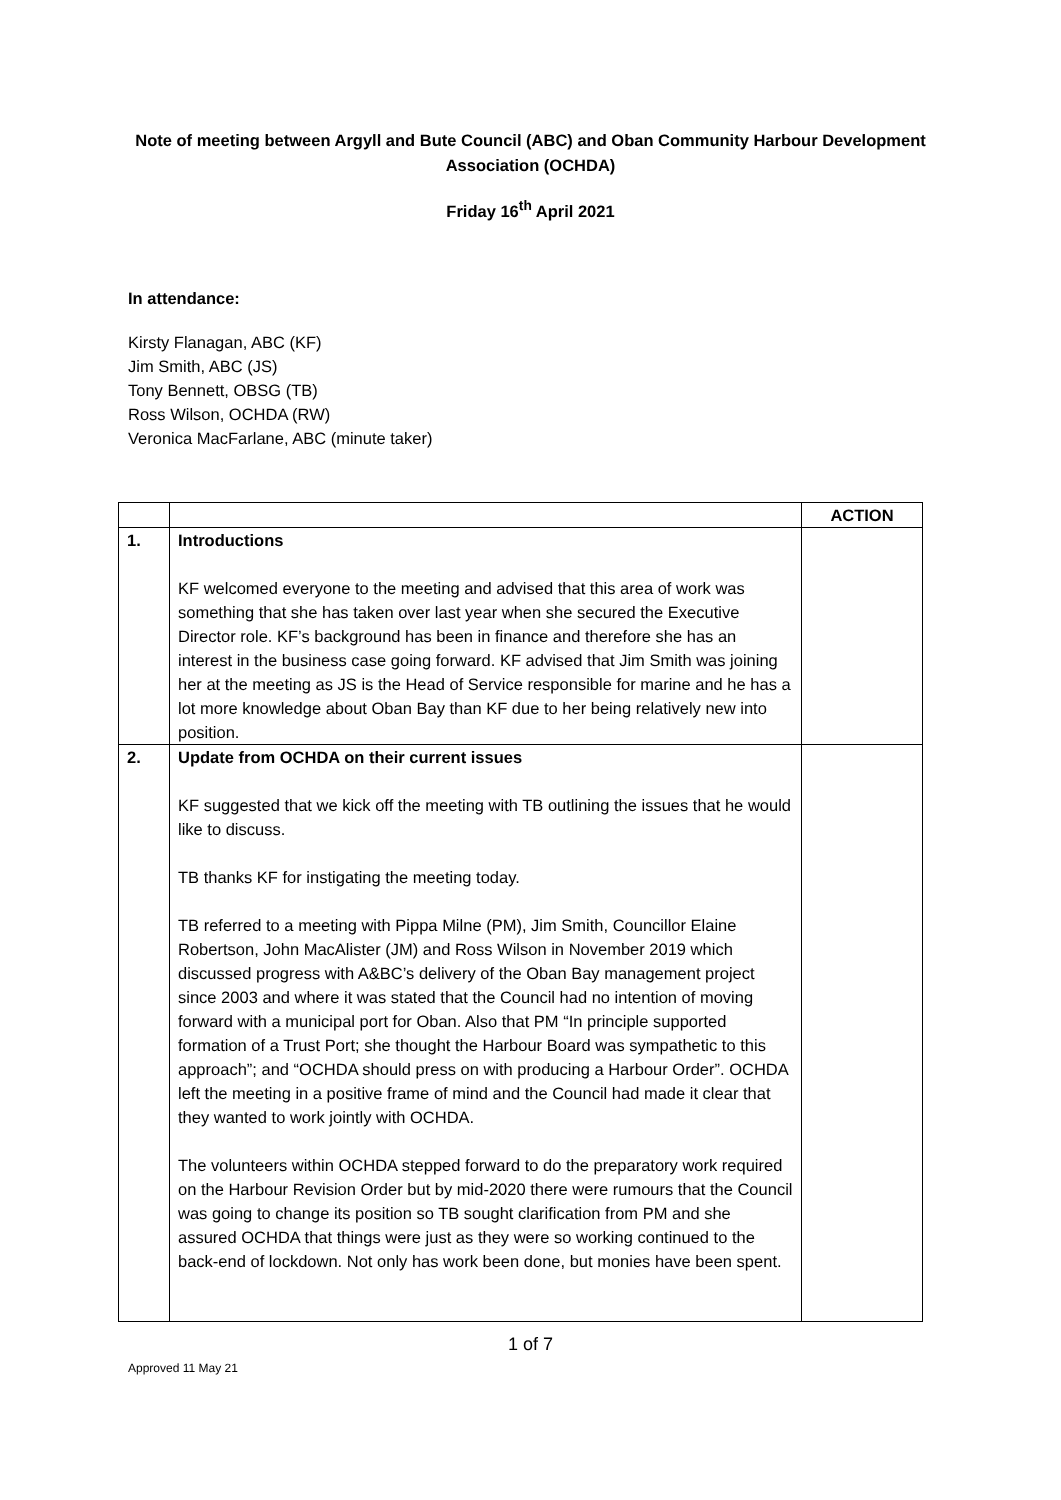Note of meeting between Argyll and Bute Council (ABC) and Oban Community Harbour Development Association (OCHDA)
Friday 16<sup>th</sup> April 2021
In attendance:
Kirsty Flanagan, ABC (KF)
Jim Smith, ABC (JS)
Tony Bennett, OBSG (TB)
Ross Wilson, OCHDA (RW)
Veronica MacFarlane, ABC (minute taker)
| | | ACTION |
| --- | --- | --- |
| 1. | Introductions KF welcomed everyone to the meeting and advised that this area of work was something that she has taken over last year when she secured the Executive Director role. KF’s background has been in finance and therefore she has an interest in the business case going forward. KF advised that Jim Smith was joining her at the meeting as JS is the Head of Service responsible for marine and he has a lot more knowledge about Oban Bay than KF due to her being relatively new into position. | |
| 2. | Update from OCHDA on their current issues KF suggested that we kick off the meeting with TB outlining the issues that he would like to discuss. TB thanks KF for instigating the meeting today. TB referred to a meeting with Pippa Milne (PM), Jim Smith, Councillor Elaine Robertson, John MacAlister (JM) and Ross Wilson in November 2019 which discussed progress with A&BC’s delivery of the Oban Bay management project since 2003 and where it was stated that the Council had no intention of moving forward with a municipal port for Oban. Also that PM “In principle supported formation of a Trust Port; she thought the Harbour Board was sympathetic to this approach”; and “OCHDA should press on with producing a Harbour Order”. OCHDA left the meeting in a positive frame of mind and the Council had made it clear that they wanted to work jointly with OCHDA. The volunteers within OCHDA stepped forward to do the preparatory work required on the Harbour Revision Order but by mid-2020 there were rumours that the Council was going to change its position so TB sought clarification from PM and she assured OCHDA that things were just as they were so working continued to the back-end of lockdown. Not only has work been done, but monies have been spent. | |
1 of 7
Approved 11 May 21